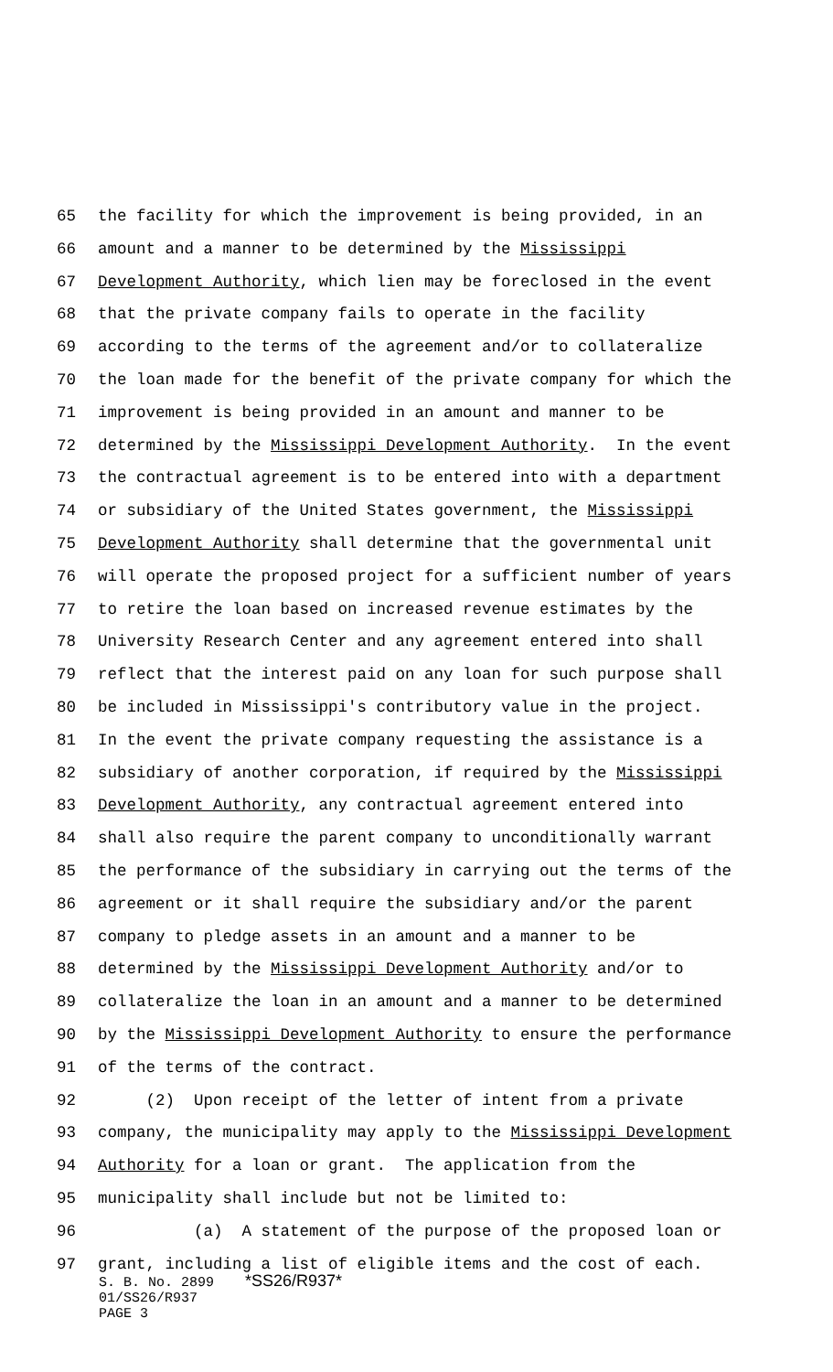65 the facility for which the improvement is being provided, in an
66 amount and a manner to be determined by the Mississippi
67 Development Authority, which lien may be foreclosed in the event
68 that the private company fails to operate in the facility
69 according to the terms of the agreement and/or to collateralize
70 the loan made for the benefit of the private company for which the
71 improvement is being provided in an amount and manner to be
72 determined by the Mississippi Development Authority. In the event
73 the contractual agreement is to be entered into with a department
74 or subsidiary of the United States government, the Mississippi
75 Development Authority shall determine that the governmental unit
76 will operate the proposed project for a sufficient number of years
77 to retire the loan based on increased revenue estimates by the
78 University Research Center and any agreement entered into shall
79 reflect that the interest paid on any loan for such purpose shall
80 be included in Mississippi's contributory value in the project.
81 In the event the private company requesting the assistance is a
82 subsidiary of another corporation, if required by the Mississippi
83 Development Authority, any contractual agreement entered into
84 shall also require the parent company to unconditionally warrant
85 the performance of the subsidiary in carrying out the terms of the
86 agreement or it shall require the subsidiary and/or the parent
87 company to pledge assets in an amount and a manner to be
88 determined by the Mississippi Development Authority and/or to
89 collateralize the loan in an amount and a manner to be determined
90 by the Mississippi Development Authority to ensure the performance
91 of the terms of the contract.
92 (2) Upon receipt of the letter of intent from a private
93 company, the municipality may apply to the Mississippi Development
94 Authority for a loan or grant. The application from the
95 municipality shall include but not be limited to:
96 (a) A statement of the purpose of the proposed loan or
97 grant, including a list of eligible items and the cost of each.
S. B. No. 2899 *SS26/R937*
01/SS26/R937
PAGE 3